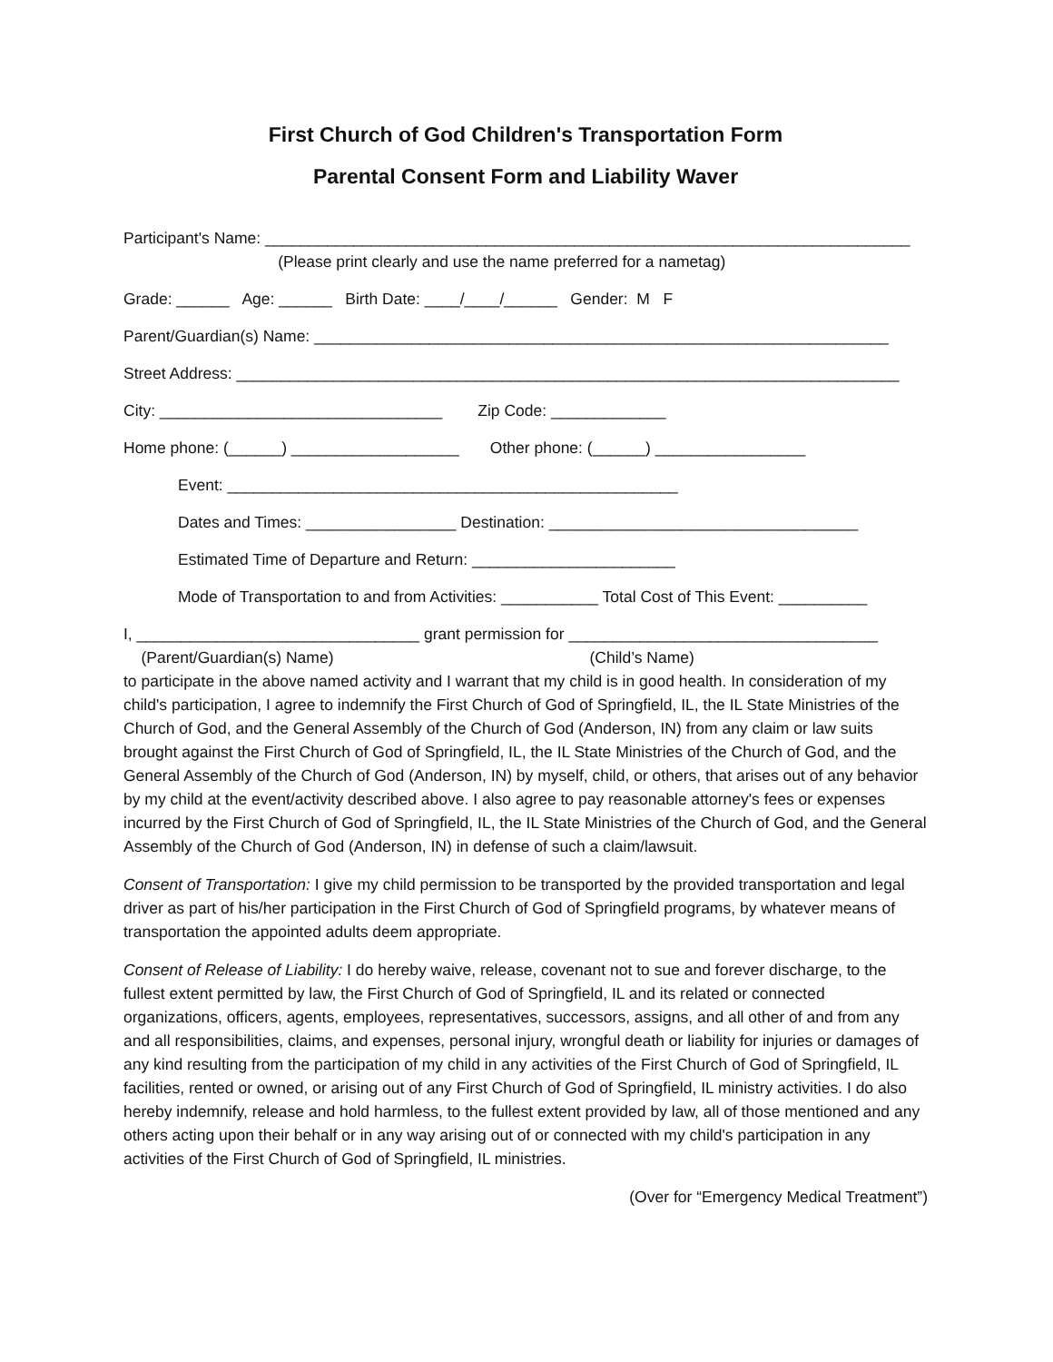First Church of God Children's Transportation Form
Parental Consent Form and Liability Waver
Participant's Name: _________________________________________________________________________
(Please print clearly and use the name preferred for a nametag)
Grade: ______ Age: ______ Birth Date: ____/____/______ Gender: M F
Parent/Guardian(s) Name: _________________________________________________________________
Street Address: ___________________________________________________________________________
City: ________________________________ Zip Code: _____________
Home phone: (______) ___________________ Other phone: (______) _________________
Event: ___________________________________________________
Dates and Times: _________________ Destination: ___________________________________
Estimated Time of Departure and Return: _______________________
Mode of Transportation to and from Activities: ___________ Total Cost of This Event: __________
I, ________________________________ grant permission for ___________________________________
(Parent/Guardian(s) Name) (Child’s Name)
to participate in the above named activity and I warrant that my child is in good health. In consideration of my child's participation, I agree to indemnify the First Church of God of Springfield, IL, the IL State Ministries of the Church of God, and the General Assembly of the Church of God (Anderson, IN) from any claim or law suits brought against the First Church of God of Springfield, IL, the IL State Ministries of the Church of God, and the General Assembly of the Church of God (Anderson, IN) by myself, child, or others, that arises out of any behavior by my child at the event/activity described above. I also agree to pay reasonable attorney's fees or expenses incurred by the First Church of God of Springfield, IL, the IL State Ministries of the Church of God, and the General Assembly of the Church of God (Anderson, IN) in defense of such a claim/lawsuit.
Consent of Transportation: I give my child permission to be transported by the provided transportation and legal driver as part of his/her participation in the First Church of God of Springfield programs, by whatever means of transportation the appointed adults deem appropriate.
Consent of Release of Liability: I do hereby waive, release, covenant not to sue and forever discharge, to the fullest extent permitted by law, the First Church of God of Springfield, IL and its related or connected organizations, officers, agents, employees, representatives, successors, assigns, and all other of and from any and all responsibilities, claims, and expenses, personal injury, wrongful death or liability for injuries or damages of any kind resulting from the participation of my child in any activities of the First Church of God of Springfield, IL facilities, rented or owned, or arising out of any First Church of God of Springfield, IL ministry activities. I do also hereby indemnify, release and hold harmless, to the fullest extent provided by law, all of those mentioned and any others acting upon their behalf or in any way arising out of or connected with my child's participation in any activities of the First Church of God of Springfield, IL ministries.
(Over for “Emergency Medical Treatment”)